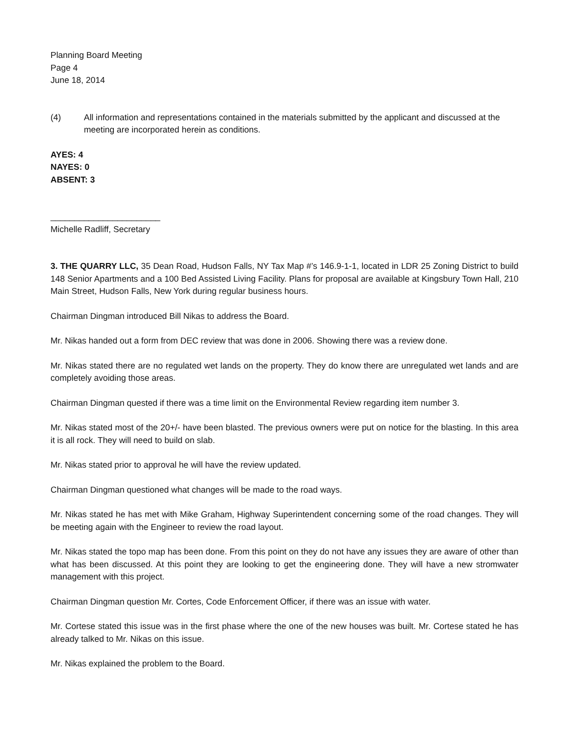Planning Board Meeting
Page 4
June 18, 2014
(4) All information and representations contained in the materials submitted by the applicant and discussed at the meeting are incorporated herein as conditions.
AYES: 4
NAYES: 0
ABSENT: 3
_______________________
Michelle Radliff, Secretary
3. THE QUARRY LLC, 35 Dean Road, Hudson Falls, NY Tax Map #’s 146.9-1-1, located in LDR 25 Zoning District to build 148 Senior Apartments and a 100 Bed Assisted Living Facility. Plans for proposal are available at Kingsbury Town Hall, 210 Main Street, Hudson Falls, New York during regular business hours.
Chairman Dingman introduced Bill Nikas to address the Board.
Mr. Nikas handed out a form from DEC review that was done in 2006. Showing there was a review done.
Mr. Nikas stated there are no regulated wet lands on the property. They do know there are unregulated wet lands and are completely avoiding those areas.
Chairman Dingman quested if there was a time limit on the Environmental Review regarding item number 3.
Mr. Nikas stated most of the 20+/- have been blasted. The previous owners were put on notice for the blasting. In this area it is all rock. They will need to build on slab.
Mr. Nikas stated prior to approval he will have the review updated.
Chairman Dingman questioned what changes will be made to the road ways.
Mr. Nikas stated he has met with Mike Graham, Highway Superintendent concerning some of the road changes. They will be meeting again with the Engineer to review the road layout.
Mr. Nikas stated the topo map has been done. From this point on they do not have any issues they are aware of other than what has been discussed. At this point they are looking to get the engineering done. They will have a new stromwater management with this project.
Chairman Dingman question Mr. Cortes, Code Enforcement Officer, if there was an issue with water.
Mr. Cortese stated this issue was in the first phase where the one of the new houses was built. Mr. Cortese stated he has already talked to Mr. Nikas on this issue.
Mr. Nikas explained the problem to the Board.